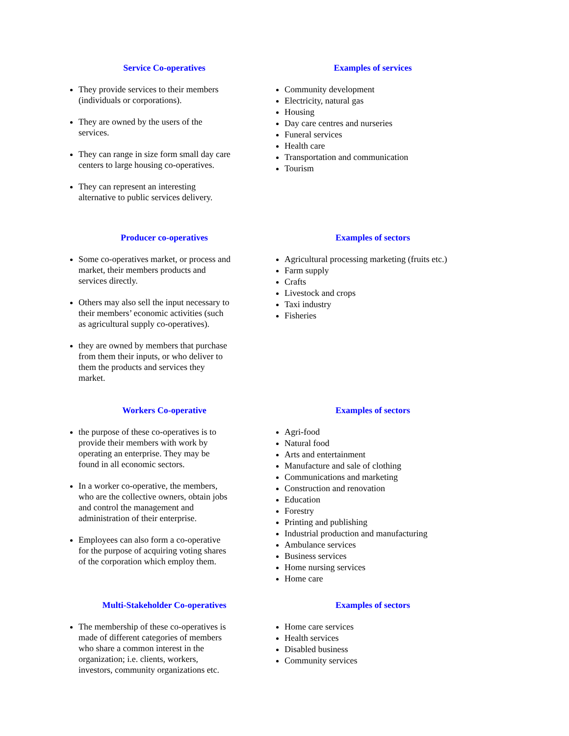Service Co-operatives
They provide services to their members (individuals or corporations).
They are owned by the users of the services.
They can range in size form small day care centers to large housing co-operatives.
They can represent an interesting alternative to public services delivery.
Examples of services
Community development
Electricity, natural gas
Housing
Day care centres and nurseries
Funeral services
Health care
Transportation and communication
Tourism
Producer co-operatives
Some co-operatives market, or process and market, their members products and services directly.
Others may also sell the input necessary to their members’ economic activities (such as agricultural supply co-operatives).
they are owned by members that purchase from them their inputs, or who deliver to them the products and services they market.
Examples of sectors
Agricultural processing marketing (fruits etc.)
Farm supply
Crafts
Livestock and crops
Taxi industry
Fisheries
Workers Co-operative
the purpose of these co-operatives is to provide their members with work by operating an enterprise. They may be found in all economic sectors.
In a worker co-operative, the members, who are the collective owners, obtain jobs and control the management and administration of their enterprise.
Employees can also form a co-operative for the purpose of acquiring voting shares of the corporation which employ them.
Examples of sectors
Agri-food
Natural food
Arts and entertainment
Manufacture and sale of clothing
Communications and marketing
Construction and renovation
Education
Forestry
Printing and publishing
Industrial production and manufacturing
Ambulance services
Business services
Home nursing services
Home care
Multi-Stakeholder Co-operatives
The membership of these co-operatives is made of different categories of members who share a common interest in the organization; i.e. clients, workers, investors, community organizations etc.
Examples of sectors
Home care services
Health services
Disabled business
Community services